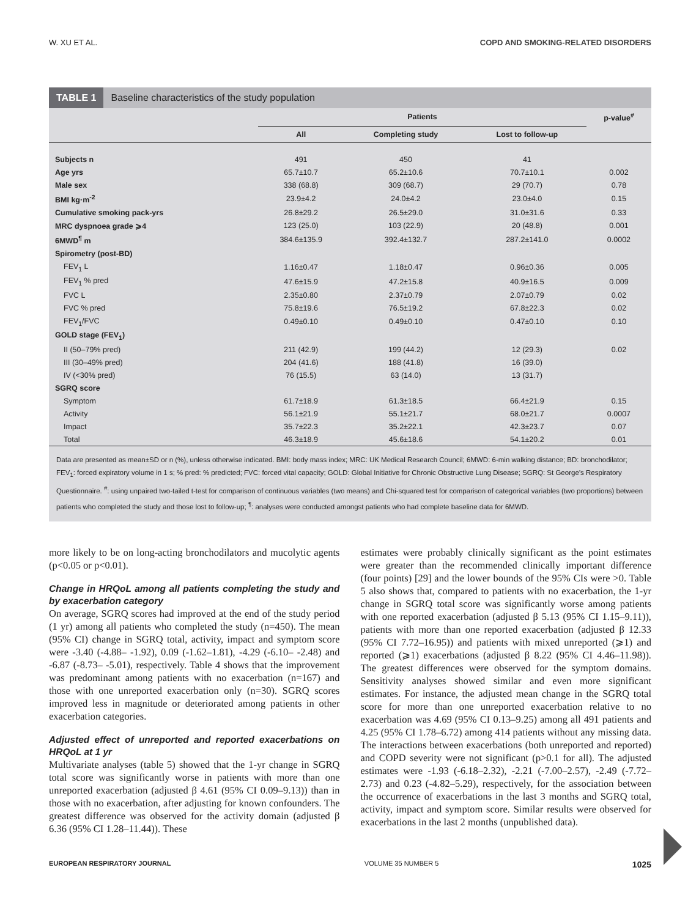W. XU ET AL. COPD AND SMOKING-RELATED DISORDERS
TABLE 1 Baseline characteristics of the study population
| | Patients | | | p-value<sup>#</sup> |
| --- | --- | --- | --- | --- |
| | All | Completing study | Lost to follow-up | |
| Subjects n | 491 | 450 | 41 | |
| Age yrs | 65.7±10.7 | 65.2±10.6 | 70.7±10.1 | 0.002 |
| Male sex | 338 (68.8) | 309 (68.7) | 29 (70.7) | 0.78 |
| BMI kg·m<sup>-2</sup> | 23.9±4.2 | 24.0±4.2 | 23.0±4.0 | 0.15 |
| Cumulative smoking pack-yrs | 26.8±29.2 | 26.5±29.0 | 31.0±31.6 | 0.33 |
| MRC dyspnoea grade ⩾4 | 123 (25.0) | 103 (22.9) | 20 (48.8) | 0.001 |
| 6MWD<sup>¶</sup> m | 384.6±135.9 | 392.4±132.7 | 287.2±141.0 | 0.0002 |
| Spirometry (post-BD) | | | | |
| FEV<sub>1</sub> L | 1.16±0.47 | 1.18±0.47 | 0.96±0.36 | 0.005 |
| FEV<sub>1</sub> % pred | 47.6±15.9 | 47.2±15.8 | 40.9±16.5 | 0.009 |
| FVC L | 2.35±0.80 | 2.37±0.79 | 2.07±0.79 | 0.02 |
| FVC % pred | 75.8±19.6 | 76.5±19.2 | 67.8±22.3 | 0.02 |
| FEV<sub>1</sub>/FVC | 0.49±0.10 | 0.49±0.10 | 0.47±0.10 | 0.10 |
| GOLD stage (FEV<sub>1</sub>) | | | | |
| II (50–79% pred) | 211 (42.9) | 199 (44.2) | 12 (29.3) | 0.02 |
| III (30–49% pred) | 204 (41.6) | 188 (41.8) | 16 (39.0) | |
| IV (<30% pred) | 76 (15.5) | 63 (14.0) | 13 (31.7) | |
| SGRQ score | | | | |
| Symptom | 61.7±18.9 | 61.3±18.5 | 66.4±21.9 | 0.15 |
| Activity | 56.1±21.9 | 55.1±21.7 | 68.0±21.7 | 0.0007 |
| Impact | 35.7±22.3 | 35.2±22.1 | 42.3±23.7 | 0.07 |
| Total | 46.3±18.9 | 45.6±18.6 | 54.1±20.2 | 0.01 |
Data are presented as mean±SD or n (%), unless otherwise indicated. BMI: body mass index; MRC: UK Medical Research Council; 6MWD: 6-min walking distance; BD: bronchodilator; FEV<sub>1</sub>: forced expiratory volume in 1 s; % pred: % predicted; FVC: forced vital capacity; GOLD: Global Initiative for Chronic Obstructive Lung Disease; SGRQ: St George’s Respiratory Questionnaire. <sup>#</sup>: using unpaired two-tailed t-test for comparison of continuous variables (two means) and Chi-squared test for comparison of categorical variables (two proportions) between patients who completed the study and those lost to follow-up; <sup>¶</sup>: analyses were conducted amongst patients who had complete baseline data for 6MWD.
more likely to be on long-acting bronchodilators and mucolytic agents (p<0.05 or p<0.01).
Change in HRQoL among all patients completing the study and by exacerbation category
On average, SGRQ scores had improved at the end of the study period (1 yr) among all patients who completed the study (n=450). The mean (95% CI) change in SGRQ total, activity, impact and symptom score were -3.40 (-4.88– -1.92), 0.09 (-1.62–1.81), -4.29 (-6.10– -2.48) and -6.87 (-8.73– -5.01), respectively. Table 4 shows that the improvement was predominant among patients with no exacerbation (n=167) and those with one unreported exacerbation only (n=30). SGRQ scores improved less in magnitude or deteriorated among patients in other exacerbation categories.
Adjusted effect of unreported and reported exacerbations on HRQoL at 1 yr
Multivariate analyses (table 5) showed that the 1-yr change in SGRQ total score was significantly worse in patients with more than one unreported exacerbation (adjusted β 4.61 (95% CI 0.09–9.13)) than in those with no exacerbation, after adjusting for known confounders. The greatest difference was observed for the activity domain (adjusted β 6.36 (95% CI 1.28–11.44)). These
estimates were probably clinically significant as the point estimates were greater than the recommended clinically important difference (four points) [29] and the lower bounds of the 95% CIs were >0. Table 5 also shows that, compared to patients with no exacerbation, the 1-yr change in SGRQ total score was significantly worse among patients with one reported exacerbation (adjusted β 5.13 (95% CI 1.15–9.11)), patients with more than one reported exacerbation (adjusted β 12.33 (95% CI 7.72–16.95)) and patients with mixed unreported (⩾1) and reported (⩾1) exacerbations (adjusted β 8.22 (95% CI 4.46–11.98)). The greatest differences were observed for the symptom domains. Sensitivity analyses showed similar and even more significant estimates. For instance, the adjusted mean change in the SGRQ total score for more than one unreported exacerbation relative to no exacerbation was 4.69 (95% CI 0.13–9.25) among all 491 patients and 4.25 (95% CI 1.78–6.72) among 414 patients without any missing data. The interactions between exacerbations (both unreported and reported) and COPD severity were not significant (p>0.1 for all). The adjusted estimates were -1.93 (-6.18–2.32), -2.21 (-7.00–2.57), -2.49 (-7.72–2.73) and 0.23 (-4.82–5.29), respectively, for the association between the occurrence of exacerbations in the last 3 months and SGRQ total, activity, impact and symptom score. Similar results were observed for exacerbations in the last 2 months (unpublished data).
EUROPEAN RESPIRATORY JOURNAL VOLUME 35 NUMBER 5 1025